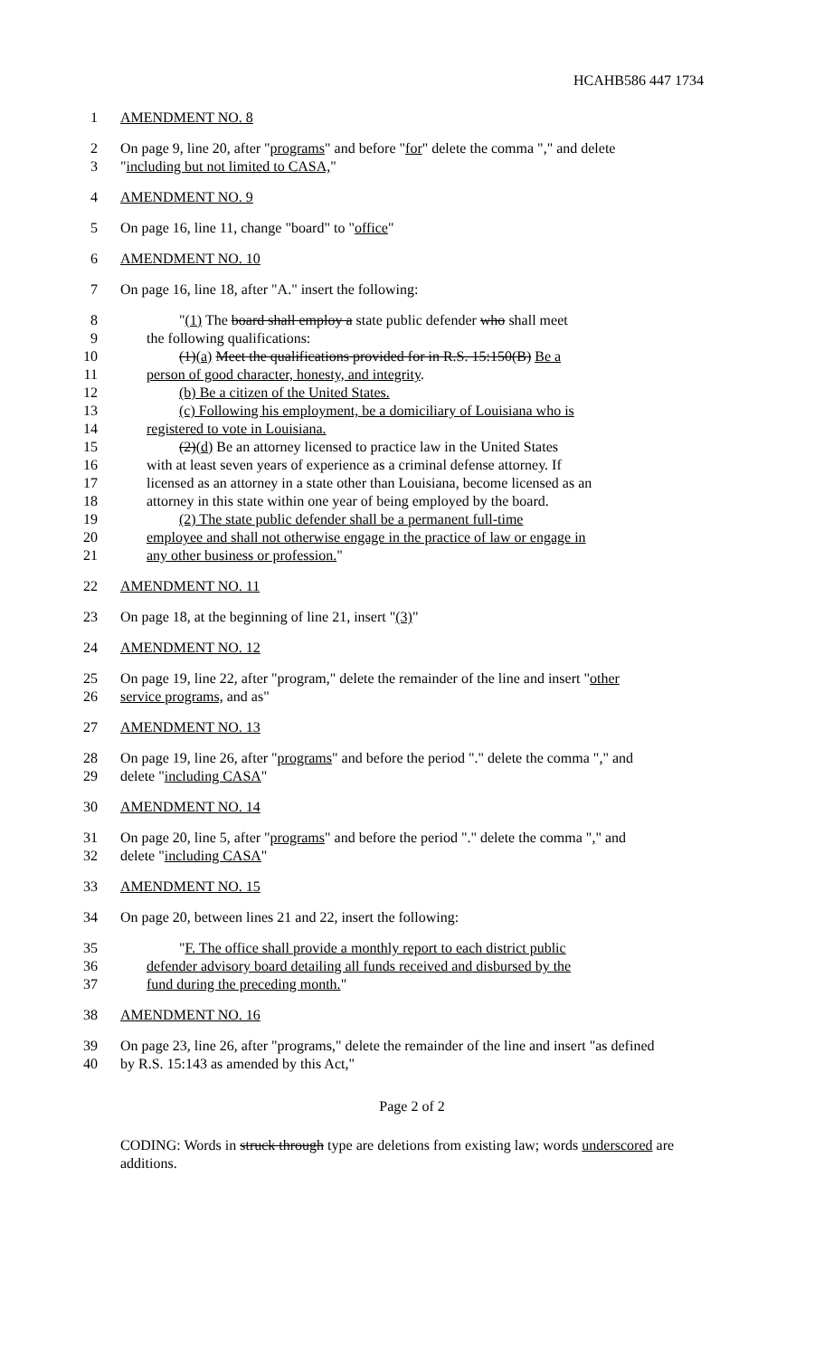HCAHB586 447 1734
1 AMENDMENT NO. 8
2 On page 9, line 20, after "programs" and before "for" delete the comma "," and delete
3 "including but not limited to CASA,"
4 AMENDMENT NO. 9
5 On page 16, line 11, change "board" to "office"
6 AMENDMENT NO. 10
7 On page 16, line 18, after "A." insert the following:
8 "(1) The board shall employ a state public defender who shall meet
9 the following qualifications:
10 (1)(a) Meet the qualifications provided for in R.S. 15:150(B) Be a
11 person of good character, honesty, and integrity.
12 (b) Be a citizen of the United States.
13 (c) Following his employment, be a domiciliary of Louisiana who is
14 registered to vote in Louisiana.
15 (2)(d) Be an attorney licensed to practice law in the United States
16 with at least seven years of experience as a criminal defense attorney. If
17 licensed as an attorney in a state other than Louisiana, become licensed as an
18 attorney in this state within one year of being employed by the board.
19 (2) The state public defender shall be a permanent full-time
20 employee and shall not otherwise engage in the practice of law or engage in
21 any other business or profession."
22 AMENDMENT NO. 11
23 On page 18, at the beginning of line 21, insert "(3)"
24 AMENDMENT NO. 12
25 On page 19, line 22, after "program," delete the remainder of the line and insert "other
26 service programs, and as"
27 AMENDMENT NO. 13
28 On page 19, line 26, after "programs" and before the period "." delete the comma "," and
29 delete "including CASA"
30 AMENDMENT NO. 14
31 On page 20, line 5, after "programs" and before the period "." delete the comma "," and
32 delete "including CASA"
33 AMENDMENT NO. 15
34 On page 20, between lines 21 and 22, insert the following:
35 "F. The office shall provide a monthly report to each district public
36 defender advisory board detailing all funds received and disbursed by the
37 fund during the preceding month."
38 AMENDMENT NO. 16
39 On page 23, line 26, after "programs," delete the remainder of the line and insert "as defined
40 by R.S. 15:143 as amended by this Act,"
Page 2 of 2
CODING: Words in struck through type are deletions from existing law; words underscored are additions.